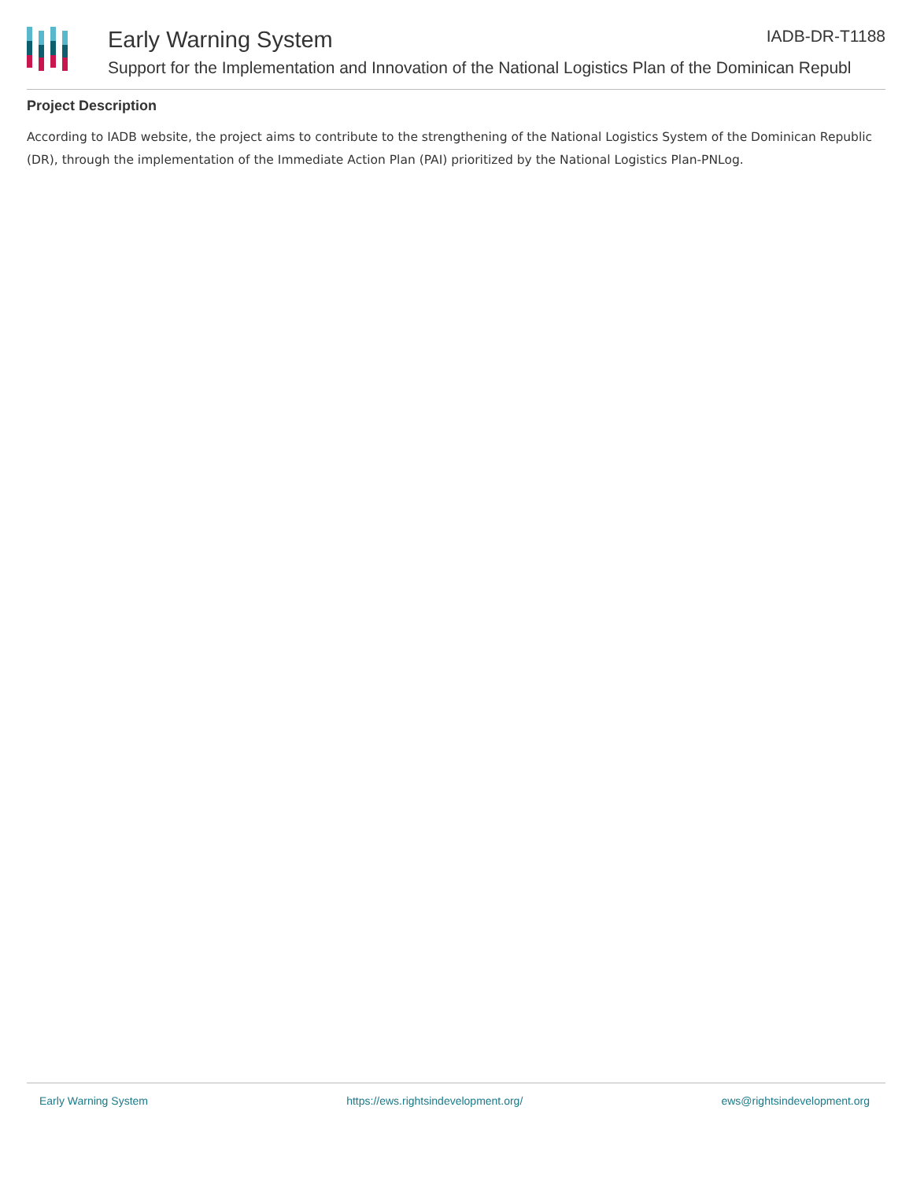Early Warning System IADB-DR-T1188
Support for the Implementation and Innovation of the National Logistics Plan of the Dominican Republ
Project Description
According to IADB website, the project aims to contribute to the strengthening of the National Logistics System of the Dominican Republic (DR), through the implementation of the Immediate Action Plan (PAI) prioritized by the National Logistics Plan-PNLog.
Early Warning System https://ews.rightsindevelopment.org/ ews@rightsindevelopment.org